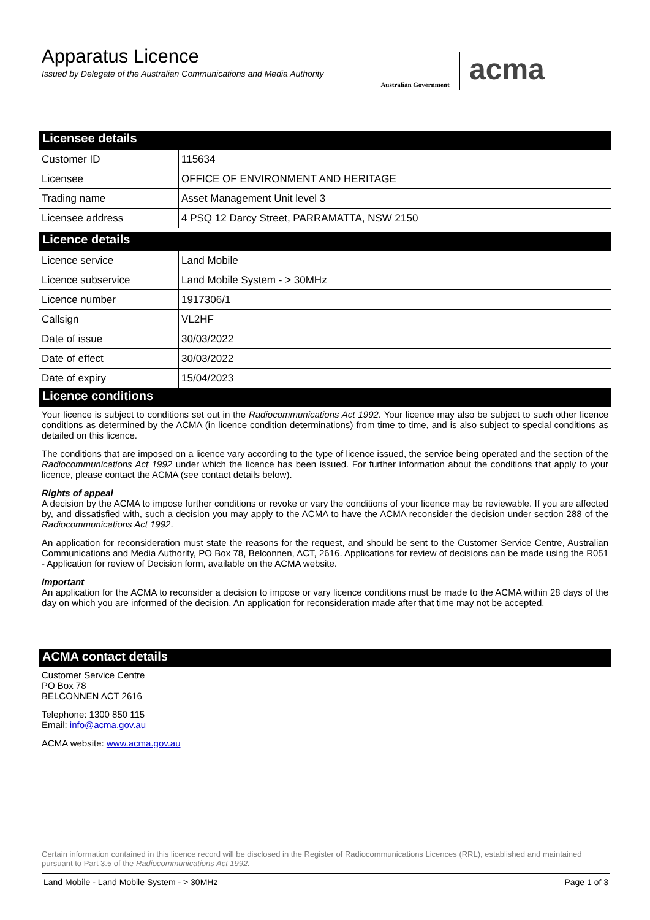Apparatus Licence
Issued by Delegate of the Australian Communications and Media Authority
Australian Government
acma
Licensee details
| Customer ID | 115634 |
| Licensee | OFFICE OF ENVIRONMENT AND HERITAGE |
| Trading name | Asset Management Unit level 3 |
| Licensee address | 4 PSQ 12 Darcy Street, PARRAMATTA, NSW 2150 |
Licence details
| Licence service | Land Mobile |
| Licence subservice | Land Mobile System - > 30MHz |
| Licence number | 1917306/1 |
| Callsign | VL2HF |
| Date of issue | 30/03/2022 |
| Date of effect | 30/03/2022 |
| Date of expiry | 15/04/2023 |
Licence conditions
Your licence is subject to conditions set out in the Radiocommunications Act 1992. Your licence may also be subject to such other licence conditions as determined by the ACMA (in licence condition determinations) from time to time, and is also subject to special conditions as detailed on this licence.
The conditions that are imposed on a licence vary according to the type of licence issued, the service being operated and the section of the Radiocommunications Act 1992 under which the licence has been issued. For further information about the conditions that apply to your licence, please contact the ACMA (see contact details below).
Rights of appeal
A decision by the ACMA to impose further conditions or revoke or vary the conditions of your licence may be reviewable. If you are affected by, and dissatisfied with, such a decision you may apply to the ACMA to have the ACMA reconsider the decision under section 288 of the Radiocommunications Act 1992.
An application for reconsideration must state the reasons for the request, and should be sent to the Customer Service Centre, Australian Communications and Media Authority, PO Box 78, Belconnen, ACT, 2616. Applications for review of decisions can be made using the R051 - Application for review of Decision form, available on the ACMA website.
Important
An application for the ACMA to reconsider a decision to impose or vary licence conditions must be made to the ACMA within 28 days of the day on which you are informed of the decision. An application for reconsideration made after that time may not be accepted.
ACMA contact details
Customer Service Centre
PO Box 78
BELCONNEN ACT 2616
Telephone: 1300 850 115
Email: info@acma.gov.au
ACMA website: www.acma.gov.au
Certain information contained in this licence record will be disclosed in the Register of Radiocommunications Licences (RRL), established and maintained pursuant to Part 3.5 of the Radiocommunications Act 1992.
Land Mobile - Land Mobile System - > 30MHz Page 1 of 3